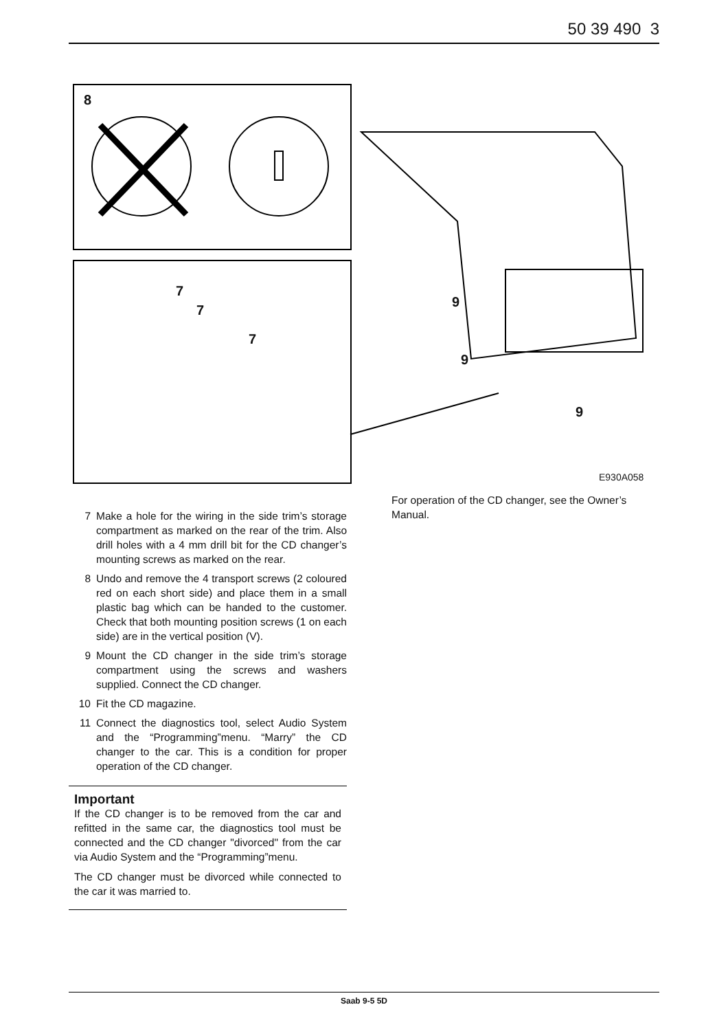50 39 490 3
8
7
7
7
9
9
9
E930A058
7 Make a hole for the wiring in the side trim’s storage compartment as marked on the rear of the trim. Also drill holes with a 4 mm drill bit for the CD changer’s mounting screws as marked on the rear.
8 Undo and remove the 4 transport screws (2 coloured red on each short side) and place them in a small plastic bag which can be handed to the customer. Check that both mounting position screws (1 on each side) are in the vertical position (V).
9 Mount the CD changer in the side trim’s storage compartment using the screws and washers supplied. Connect the CD changer.
10 Fit the CD magazine.
11 Connect the diagnostics tool, select Audio System and the “Programming”menu. “Marry” the CD changer to the car. This is a condition for proper operation of the CD changer.
Important
If the CD changer is to be removed from the car and refitted in the same car, the diagnostics tool must be connected and the CD changer "divorced" from the car via Audio System and the “Programming”menu.
The CD changer must be divorced while connected to the car it was married to.
For operation of the CD changer, see the Owner’s Manual.
Saab 9-5 5D